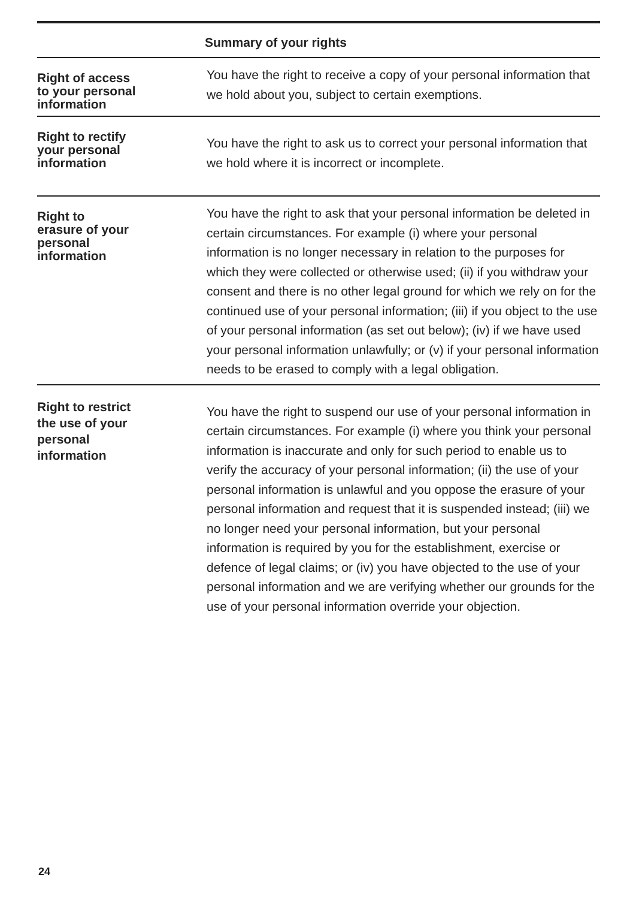| Summary of your rights | |
| --- | --- |
| Right of access to your personal information | You have the right to receive a copy of your personal information that we hold about you, subject to certain exemptions. |
| Right to rectify your personal information | You have the right to ask us to correct your personal information that we hold where it is incorrect or incomplete. |
| Right to erasure of your personal information | You have the right to ask that your personal information be deleted in certain circumstances. For example (i) where your personal information is no longer necessary in relation to the purposes for which they were collected or otherwise used; (ii) if you withdraw your consent and there is no other legal ground for which we rely on for the continued use of your personal information; (iii) if you object to the use of your personal information (as set out below); (iv) if we have used your personal information unlawfully; or (v) if your personal information needs to be erased to comply with a legal obligation. |
| Right to restrict the use of your personal information | You have the right to suspend our use of your personal information in certain circumstances. For example (i) where you think your personal information is inaccurate and only for such period to enable us to verify the accuracy of your personal information; (ii) the use of your personal information is unlawful and you oppose the erasure of your personal information and request that it is suspended instead; (iii) we no longer need your personal information, but your personal information is required by you for the establishment, exercise or defence of legal claims; or (iv) you have objected to the use of your personal information and we are verifying whether our grounds for the use of your personal information override your objection. |
24